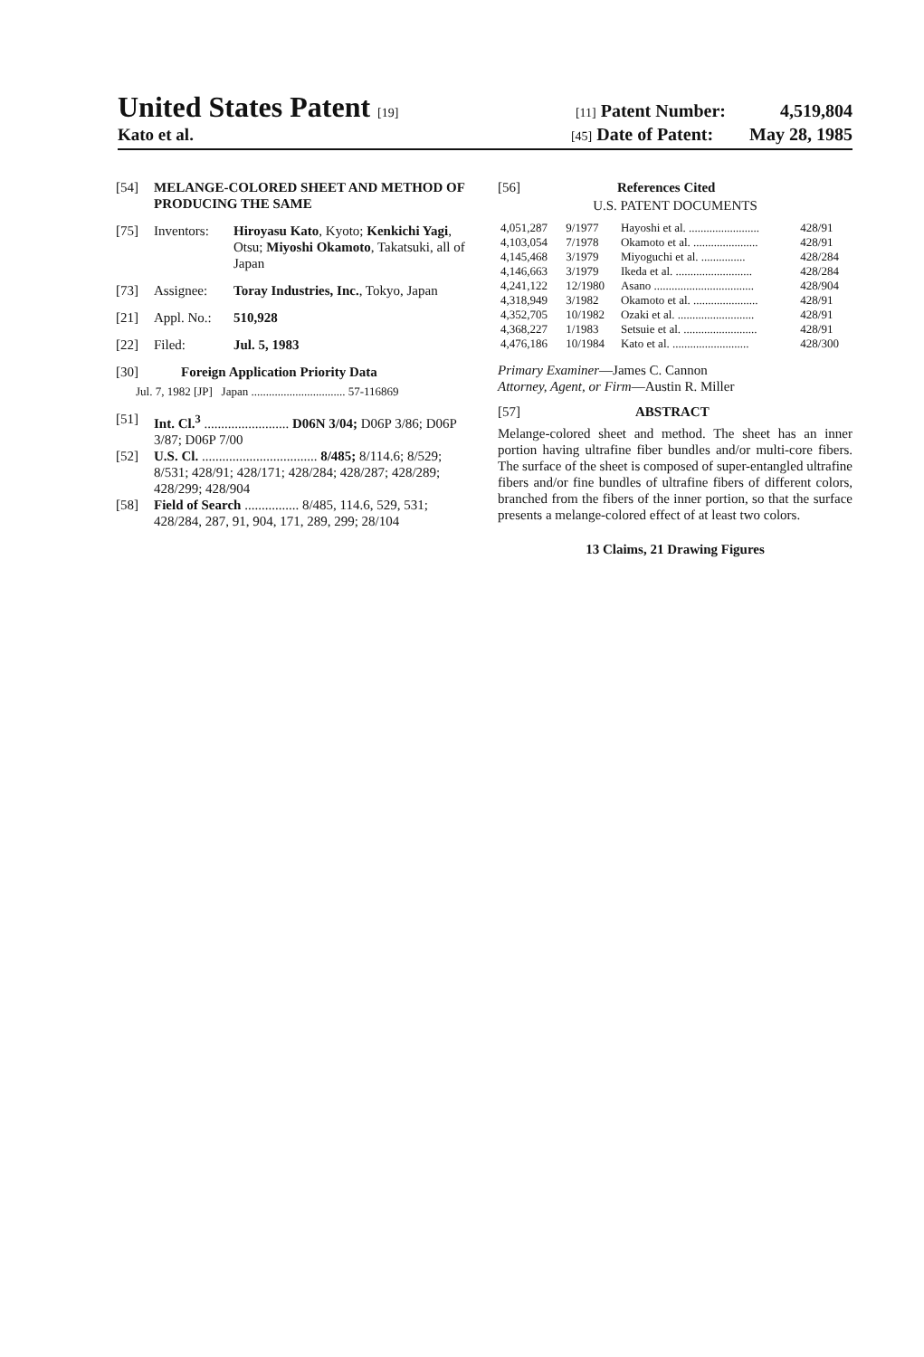United States Patent [19] [11] Patent Number: 4,519,804
Kato et al. [45] Date of Patent: May 28, 1985
[54] MELANGE-COLORED SHEET AND METHOD OF PRODUCING THE SAME
[75] Inventors: Hiroyasu Kato, Kyoto; Kenkichi Yagi, Otsu; Miyoshi Okamoto, Takatsuki, all of Japan
[73] Assignee: Toray Industries, Inc., Tokyo, Japan
[21] Appl. No.: 510,928
[22] Filed: Jul. 5, 1983
[30] Foreign Application Priority Data
Jul. 7, 1982 [JP] Japan ................................ 57-116869
[51] Int. Cl.<sup>3</sup> ......................... D06N 3/04; D06P 3/86; D06P 3/87; D06P 7/00
[52] U.S. Cl. .................................. 8/485; 8/114.6; 8/529; 8/531; 428/91; 428/171; 428/284; 428/287; 428/289; 428/299; 428/904
[58] Field of Search ................ 8/485, 114.6, 529, 531; 428/284, 287, 91, 904, 171, 289, 299; 28/104
[56] References Cited
U.S. PATENT DOCUMENTS
| 4,051,287 | 9/1977 | Hayoshi et al. ........................ | 428/91 |
| 4,103,054 | 7/1978 | Okamoto et al. ...................... | 428/91 |
| 4,145,468 | 3/1979 | Miyoguchi et al. ............... | 428/284 |
| 4,146,663 | 3/1979 | Ikeda et al. .......................... | 428/284 |
| 4,241,122 | 12/1980 | Asano .................................. | 428/904 |
| 4,318,949 | 3/1982 | Okamoto et al. ...................... | 428/91 |
| 4,352,705 | 10/1982 | Ozaki et al. .......................... | 428/91 |
| 4,368,227 | 1/1983 | Setsuie et al. ......................... | 428/91 |
| 4,476,186 | 10/1984 | Kato et al. .......................... | 428/300 |
Primary Examiner—James C. Cannon
Attorney, Agent, or Firm—Austin R. Miller
[57] ABSTRACT
Melange-colored sheet and method. The sheet has an inner portion having ultrafine fiber bundles and/or multi-core fibers. The surface of the sheet is composed of super-entangled ultrafine fibers and/or fine bundles of ultrafine fibers of different colors, branched from the fibers of the inner portion, so that the surface presents a melange-colored effect of at least two colors.
13 Claims, 21 Drawing Figures